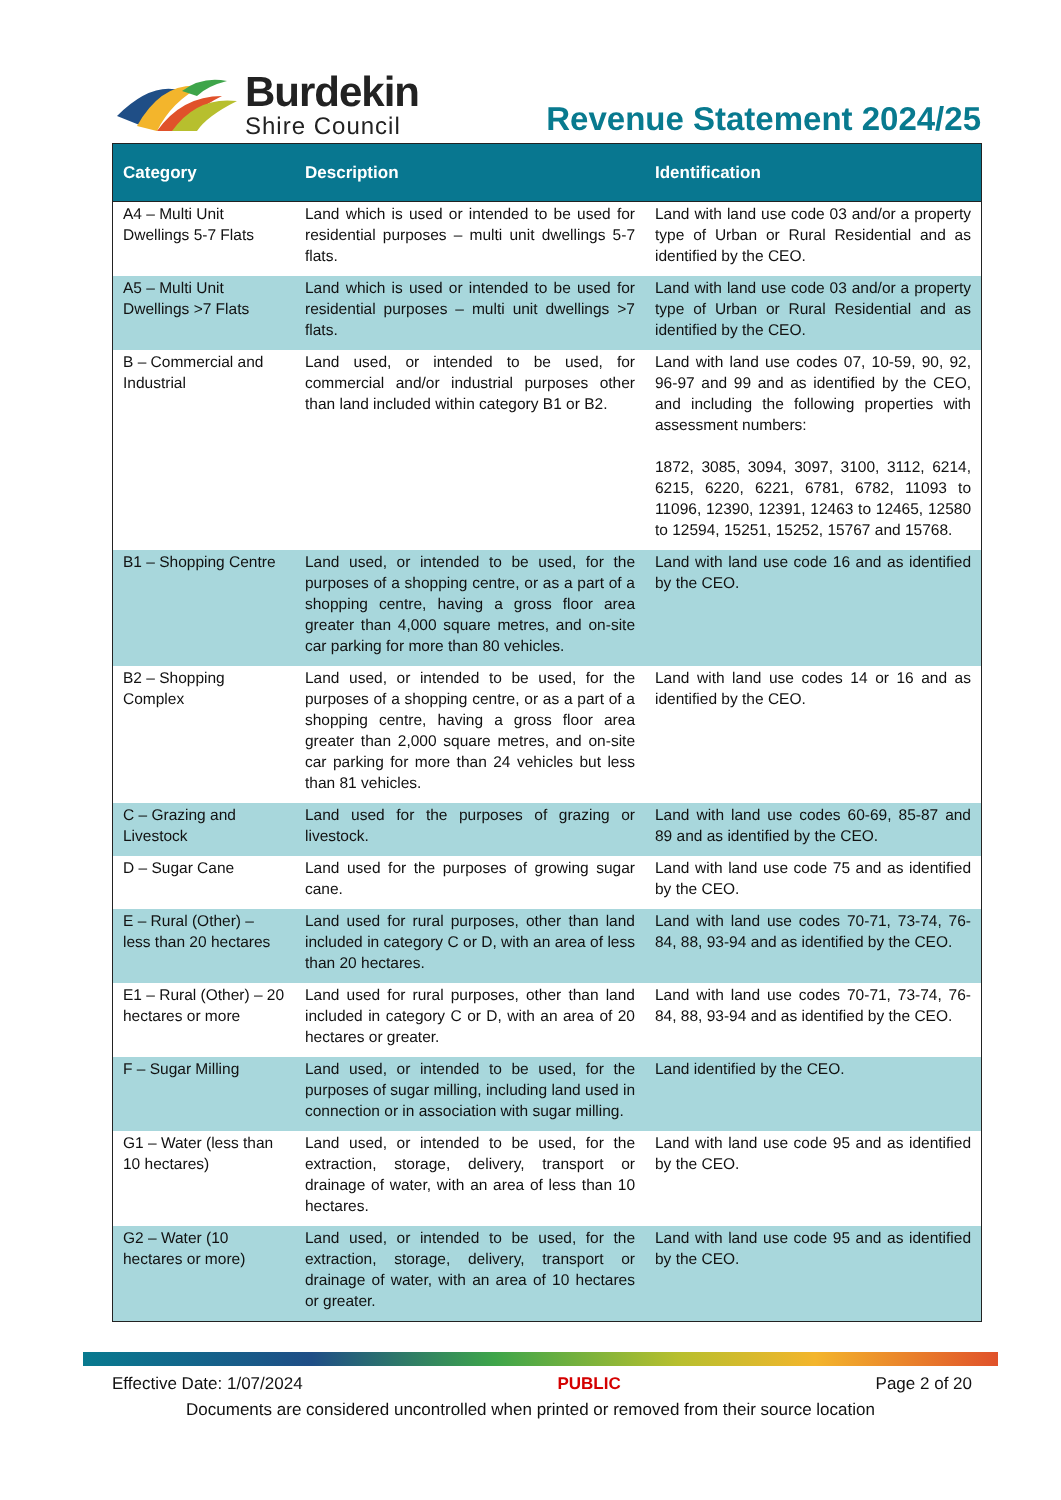Burdekin
Shire Council
Revenue Statement 2024/25
| Category | Description | Identification |
| --- | --- | --- |
| A4 – Multi Unit Dwellings 5-7 Flats | Land which is used or intended to be used for residential purposes – multi unit dwellings 5-7 flats. | Land with land use code 03 and/or a property type of Urban or Rural Residential and as identified by the CEO. |
| A5 – Multi Unit Dwellings >7 Flats | Land which is used or intended to be used for residential purposes – multi unit dwellings >7 flats. | Land with land use code 03 and/or a property type of Urban or Rural Residential and as identified by the CEO. |
| B – Commercial and Industrial | Land used, or intended to be used, for commercial and/or industrial purposes other than land included within category B1 or B2. | Land with land use codes 07, 10-59, 90, 92, 96-97 and 99 and as identified by the CEO, and including the following properties with assessment numbers: 1872, 3085, 3094, 3097, 3100, 3112, 6214, 6215, 6220, 6221, 6781, 6782, 11093 to 11096, 12390, 12391, 12463 to 12465, 12580 to 12594, 15251, 15252, 15767 and 15768. |
| B1 – Shopping Centre | Land used, or intended to be used, for the purposes of a shopping centre, or as a part of a shopping centre, having a gross floor area greater than 4,000 square metres, and on-site car parking for more than 80 vehicles. | Land with land use code 16 and as identified by the CEO. |
| B2 – Shopping Complex | Land used, or intended to be used, for the purposes of a shopping centre, or as a part of a shopping centre, having a gross floor area greater than 2,000 square metres, and on-site car parking for more than 24 vehicles but less than 81 vehicles. | Land with land use codes 14 or 16 and as identified by the CEO. |
| C – Grazing and Livestock | Land used for the purposes of grazing or livestock. | Land with land use codes 60-69, 85-87 and 89 and as identified by the CEO. |
| D – Sugar Cane | Land used for the purposes of growing sugar cane. | Land with land use code 75 and as identified by the CEO. |
| E – Rural (Other) – less than 20 hectares | Land used for rural purposes, other than land included in category C or D, with an area of less than 20 hectares. | Land with land use codes 70-71, 73-74, 76-84, 88, 93-94 and as identified by the CEO. |
| E1 – Rural (Other) – 20 hectares or more | Land used for rural purposes, other than land included in category C or D, with an area of 20 hectares or greater. | Land with land use codes 70-71, 73-74, 76-84, 88, 93-94 and as identified by the CEO. |
| F – Sugar Milling | Land used, or intended to be used, for the purposes of sugar milling, including land used in connection or in association with sugar milling. | Land identified by the CEO. |
| G1 – Water (less than 10 hectares) | Land used, or intended to be used, for the extraction, storage, delivery, transport or drainage of water, with an area of less than 10 hectares. | Land with land use code 95 and as identified by the CEO. |
| G2 – Water (10 hectares or more) | Land used, or intended to be used, for the extraction, storage, delivery, transport or drainage of water, with an area of 10 hectares or greater. | Land with land use code 95 and as identified by the CEO. |
Effective Date: 1/07/2024 PUBLIC Page 2 of 20
Documents are considered uncontrolled when printed or removed from their source location